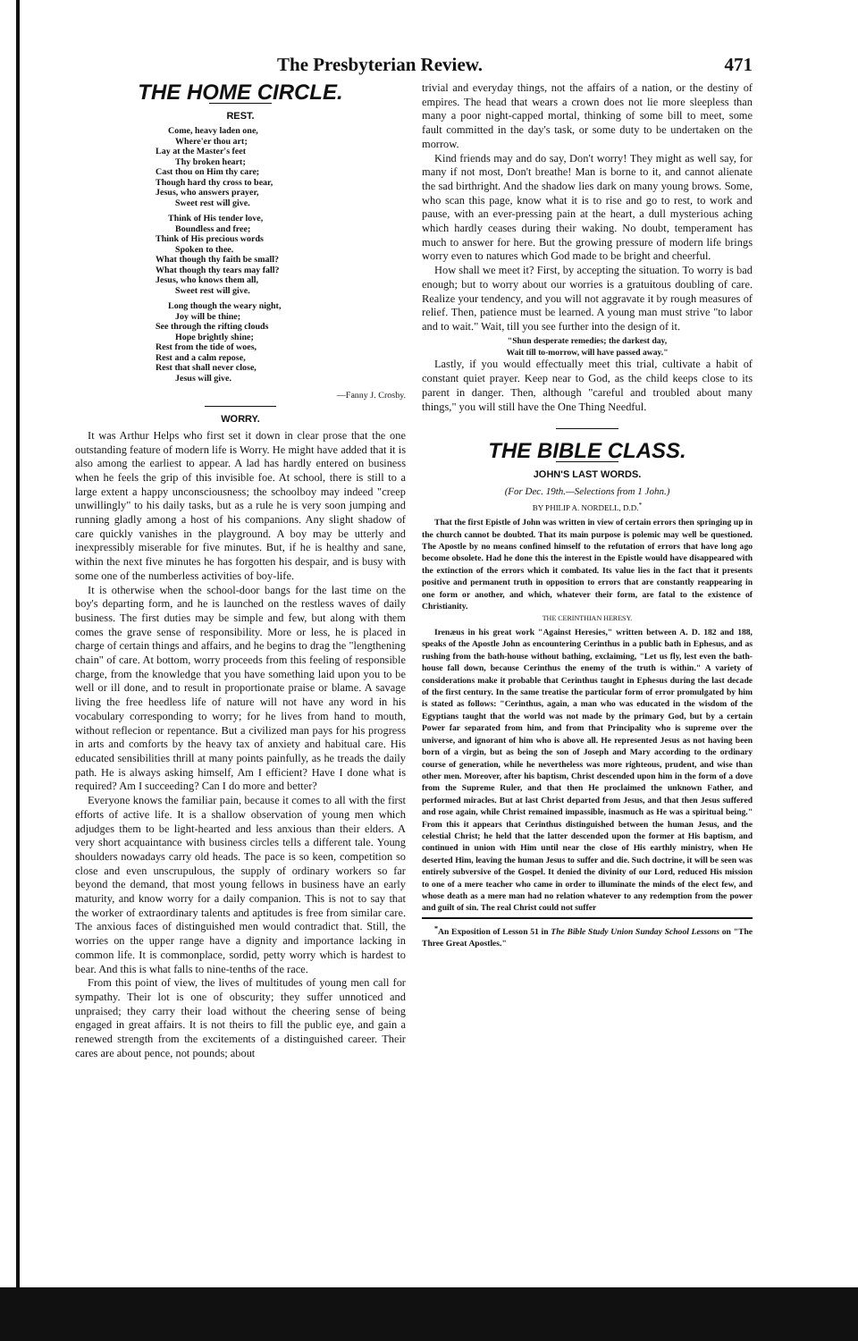The Presbyterian Review. 471
THE HOME CIRCLE.
REST.
Come, heavy laden one,
Where'er thou art;
Lay at the Master's feet
Thy broken heart;
Cast thou on Him thy care;
Though hard thy cross to bear,
Jesus, who answers prayer,
Sweet rest will give.
Think of His tender love,
Boundless and free;
Think of His precious words
Spoken to thee.
What though thy faith be small?
What though thy tears may fall?
Jesus, who knows them all,
Sweet rest will give.
Long though the weary night,
Joy will be thine;
See through the rifting clouds
Hope brightly shine;
Rest from the tide of woes,
Rest and a calm repose,
Rest that shall never close,
Jesus will give.
—Fanny J. Crosby.
WORRY.
It was Arthur Helps who first set it down in clear prose that the one outstanding feature of modern life is Worry. He might have added that it is also among the earliest to appear. A lad has hardly entered on business when he feels the grip of this invisible foe. At school, there is still to a large extent a happy unconsciousness; the schoolboy may indeed "creep unwillingly" to his daily tasks, but as a rule he is very soon jumping and running gladly among a host of his companions. Any slight shadow of care quickly vanishes in the playground. A boy may be utterly and inexpressibly miserable for five minutes. But, if he is healthy and sane, within the next five minutes he has forgotten his despair, and is busy with some one of the numberless activities of boy-life.
It is otherwise when the school-door bangs for the last time on the boy's departing form, and he is launched on the restless waves of daily business. The first duties may be simple and few, but along with them comes the grave sense of responsibility. More or less, he is placed in charge of certain things and affairs, and he begins to drag the "lengthening chain" of care. At bottom, worry proceeds from this feeling of responsible charge, from the knowledge that you have something laid upon you to be well or ill done, and to result in proportionate praise or blame. A savage living the free heedless life of nature will not have any word in his vocabulary corresponding to worry; for he lives from hand to mouth, without reflecion or repentance. But a civilized man pays for his progress in arts and comforts by the heavy tax of anxiety and habitual care. His educated sensibilities thrill at many points painfully, as he treads the daily path. He is always asking himself, Am I efficient? Have I done what is required? Am I succeeding? Can I do more and better?
Everyone knows the familiar pain, because it comes to all with the first efforts of active life. It is a shallow observation of young men which adjudges them to be light-hearted and less anxious than their elders. A very short acquaintance with business circles tells a different tale. Young shoulders nowadays carry old heads. The pace is so keen, competition so close and even unscrupulous, the supply of ordinary workers so far beyond the demand, that most young fellows in business have an early maturity, and know worry for a daily companion. This is not to say that the worker of extraordinary talents and aptitudes is free from similar care. The anxious faces of distinguished men would contradict that. Still, the worries on the upper range have a dignity and importance lacking in common life. It is commonplace, sordid, petty worry which is hardest to bear. And this is what falls to nine-tenths of the race.
From this point of view, the lives of multitudes of young men call for sympathy. Their lot is one of obscurity; they suffer unnoticed and unpraised; they carry their load without the cheering sense of being engaged in great affairs. It is not theirs to fill the public eye, and gain a renewed strength from the excitements of a distinguished career. Their cares are about pence, not pounds; about
trivial and everyday things, not the affairs of a nation, or the destiny of empires. The head that wears a crown does not lie more sleepless than many a poor night-capped mortal, thinking of some bill to meet, some fault committed in the day's task, or some duty to be undertaken on the morrow.
Kind friends may and do say, Don't worry! They might as well say, for many if not most, Don't breathe! Man is borne to it, and cannot alienate the sad birthright. And the shadow lies dark on many young brows. Some, who scan this page, know what it is to rise and go to rest, to work and pause, with an ever-pressing pain at the heart, a dull mysterious aching which hardly ceases during their waking. No doubt, temperament has much to answer for here. But the growing pressure of modern life brings worry even to natures which God made to be bright and cheerful.
How shall we meet it? First, by accepting the situation. To worry is bad enough; but to worry about our worries is a gratuitous doubling of care. Realize your tendency, and you will not aggravate it by rough measures of relief. Then, patience must be learned. A young man must strive "to labor and to wait." Wait, till you see further into the design of it.
"Shun desperate remedies; the darkest day,
Wait till to-morrow, will have passed away."
Lastly, if you would effectually meet this trial, cultivate a habit of constant quiet prayer. Keep near to God, as the child keeps close to its parent in danger. Then, although "careful and troubled about many things," you will still have the One Thing Needful.
THE BIBLE CLASS.
JOHN'S LAST WORDS.
(For Dec. 19th.—Selections from 1 John.)
BY PHILIP A. NORDELL, D.D.<sup>*</sup>
That the first Epistle of John was written in view of certain errors then springing up in the church cannot be doubted. That its main purpose is polemic may well be questioned. The Apostle by no means confined himself to the refutation of errors that have long ago become obsolete. Had he done this the interest in the Epistle would have disappeared with the extinction of the errors which it combated. Its value lies in the fact that it presents positive and permanent truth in opposition to errors that are constantly reappearing in one form or another, and which, whatever their form, are fatal to the existence of Christianity.
THE CERINTHIAN HERESY.
Irenæus in his great work "Against Heresies," written between A. D. 182 and 188, speaks of the Apostle John as encountering Cerinthus in a public bath in Ephesus, and as rushing from the bath-house without bathing, exclaiming, "Let us fly, lest even the bath-house fall down, because Cerinthus the enemy of the truth is within." A variety of considerations make it probable that Cerinthus taught in Ephesus during the last decade of the first century. In the same treatise the particular form of error promulgated by him is stated as follows: "Cerinthus, again, a man who was educated in the wisdom of the Egyptians taught that the world was not made by the primary God, but by a certain Power far separated from him, and from that Principality who is supreme over the universe, and ignorant of him who is above all. He represented Jesus as not having been born of a virgin, but as being the son of Joseph and Mary according to the ordinary course of generation, while he nevertheless was more righteous, prudent, and wise than other men. Moreover, after his baptism, Christ descended upon him in the form of a dove from the Supreme Ruler, and that then He proclaimed the unknown Father, and performed miracles. But at last Christ departed from Jesus, and that then Jesus suffered and rose again, while Christ remained impassible, inasmuch as He was a spiritual being." From this it appears that Cerinthus distinguished between the human Jesus, and the celestial Christ; he held that the latter descended upon the former at His baptism, and continued in union with Him until near the close of His earthly ministry, when He deserted Him, leaving the human Jesus to suffer and die. Such doctrine, it will be seen was entirely subversive of the Gospel. It denied the divinity of our Lord, reduced His mission to one of a mere teacher who came in order to illuminate the minds of the elect few, and whose death as a mere man had no relation whatever to any redemption from the power and guilt of sin. The real Christ could not suffer
<sup>*</sup> An Exposition of Lesson 51 in The Bible Study Union Sunday School Lessons on "The Three Great Apostles."